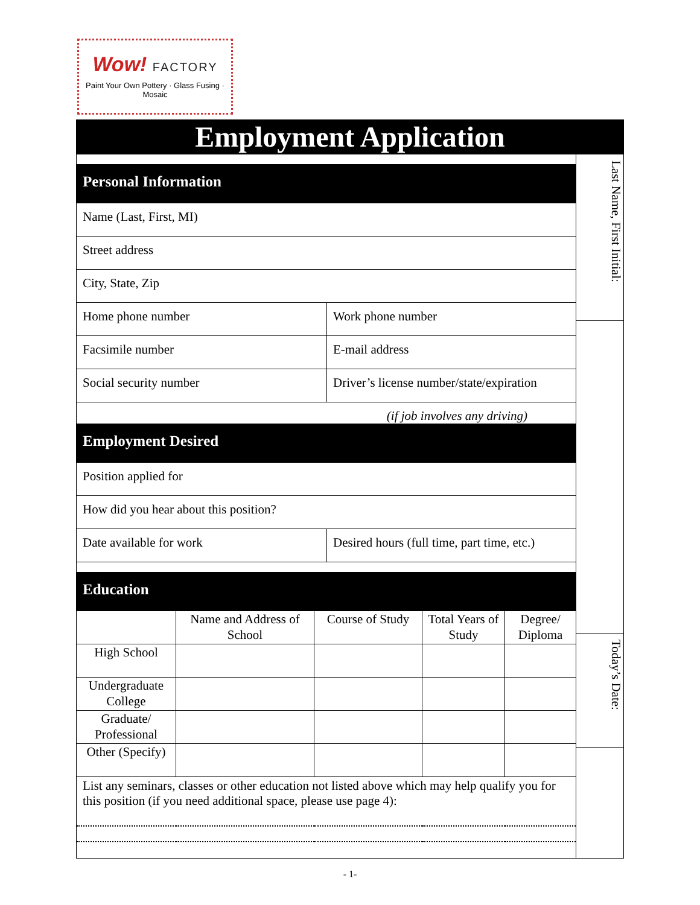Wow! FACTORY
Paint Your Own Pottery · Glass Fusing · Mosaic
Employment Application
| Personal Information | |
| --- | --- |
| Name (Last, First, MI) | |
| Street address | |
| City, State, Zip | |
| Home phone number | Work phone number |
| Facsimile number | E-mail address |
| Social security number | Driver’s license number/state/expiration |
| (if job involves any driving) | |
| Employment Desired | |
| Position applied for | |
| How did you hear about this position? | |
| Date available for work | Desired hours (full time, part time, etc.) |
| Education | |
| | Name and Address of School | Course of Study | Total Years of Study | Degree/ Diploma |
| High School | | | | |
| Undergraduate College | | | | |
| Graduate/ Professional | | | | |
| Other (Specify) | | | | |
| List any seminars, classes or other education not listed above which may help qualify you for this position (if you need additional space, please use page 4): | | | | |
Last Name, First Initial:
Today’s Date:
- 1-